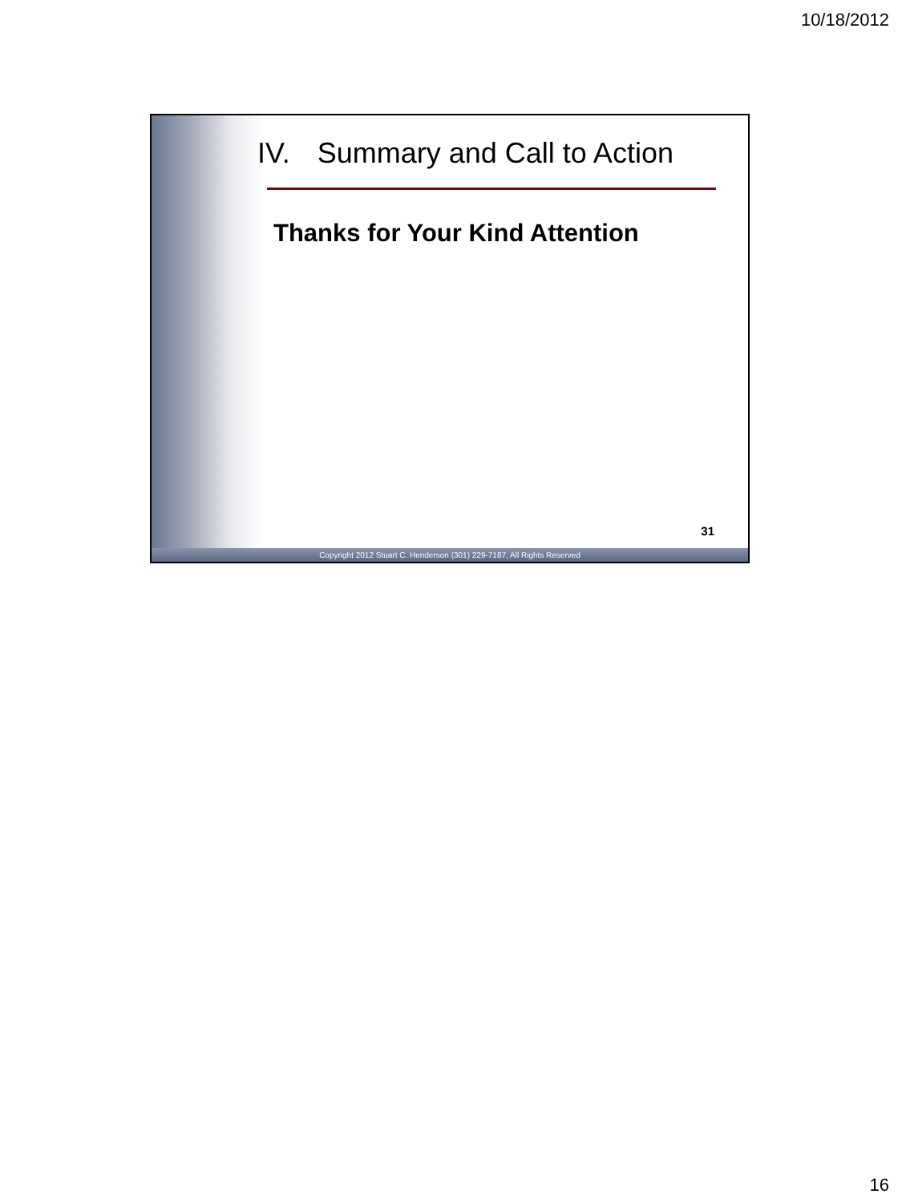10/18/2012
IV. Summary and Call to Action
Thanks for Your Kind Attention
31
Copyright 2012 Stuart C. Henderson (301) 229-7187, All Rights Reserved
16